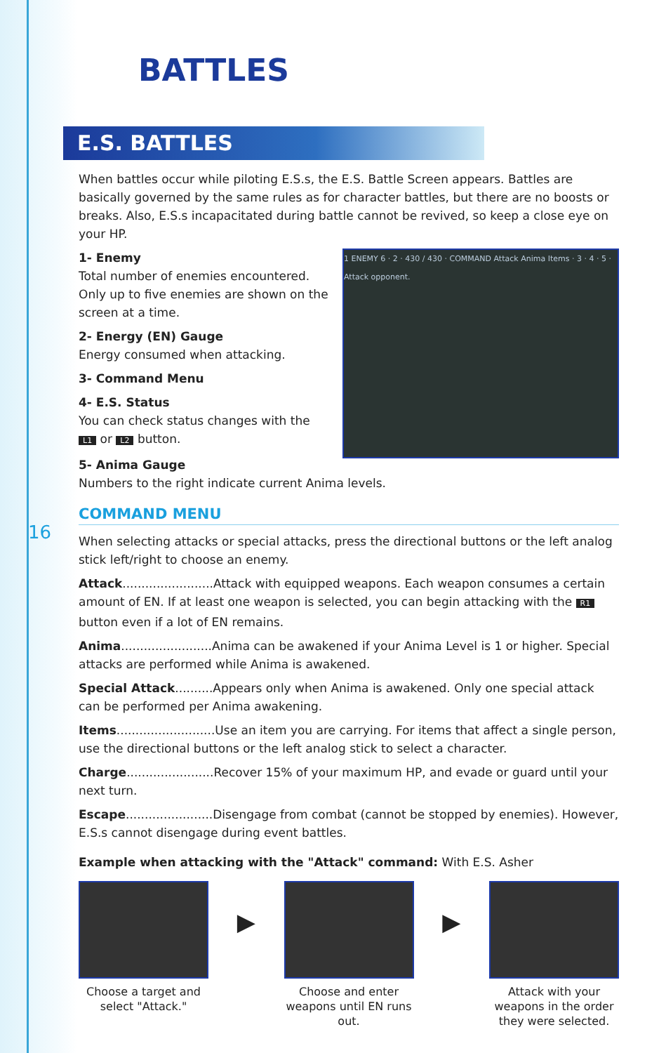16
BATTLES
E.S. BATTLES
When battles occur while piloting E.S.s, the E.S. Battle Screen appears. Battles are basically governed by the same rules as for character battles, but there are no boosts or breaks. Also, E.S.s incapacitated during battle cannot be revived, so keep a close eye on your HP.
1 ENEMY 6 · 2 · 430 / 430 · COMMAND Attack Anima Items · 3 · 4 · 5 · Attack opponent.
1- Enemy
Total number of enemies encountered. Only up to five enemies are shown on the screen at a time.
2- Energy (EN) Gauge
Energy consumed when attacking.
3- Command Menu
4- E.S. Status
You can check status changes with the L1 or L2 button.
5- Anima Gauge
Numbers to the right indicate current Anima levels.
COMMAND MENU
When selecting attacks or special attacks, press the directional buttons or the left analog stick left/right to choose an enemy.
Attack........................Attack with equipped weapons. Each weapon consumes a certain amount of EN. If at least one weapon is selected, you can begin attacking with the R1 button even if a lot of EN remains.
Anima........................Anima can be awakened if your Anima Level is 1 or higher. Special attacks are performed while Anima is awakened.
Special Attack..........Appears only when Anima is awakened. Only one special attack can be performed per Anima awakening.
Items..........................Use an item you are carrying. For items that affect a single person, use the directional buttons or the left analog stick to select a character.
Charge.......................Recover 15% of your maximum HP, and evade or guard until your next turn.
Escape.......................Disengage from combat (cannot be stopped by enemies). However, E.S.s cannot disengage during event battles.
Example when attacking with the "Attack" command: With E.S. Asher
Choose a target and select "Attack."
▶
Choose and enter weapons until EN runs out.
▶
Attack with your weapons in the order they were selected.